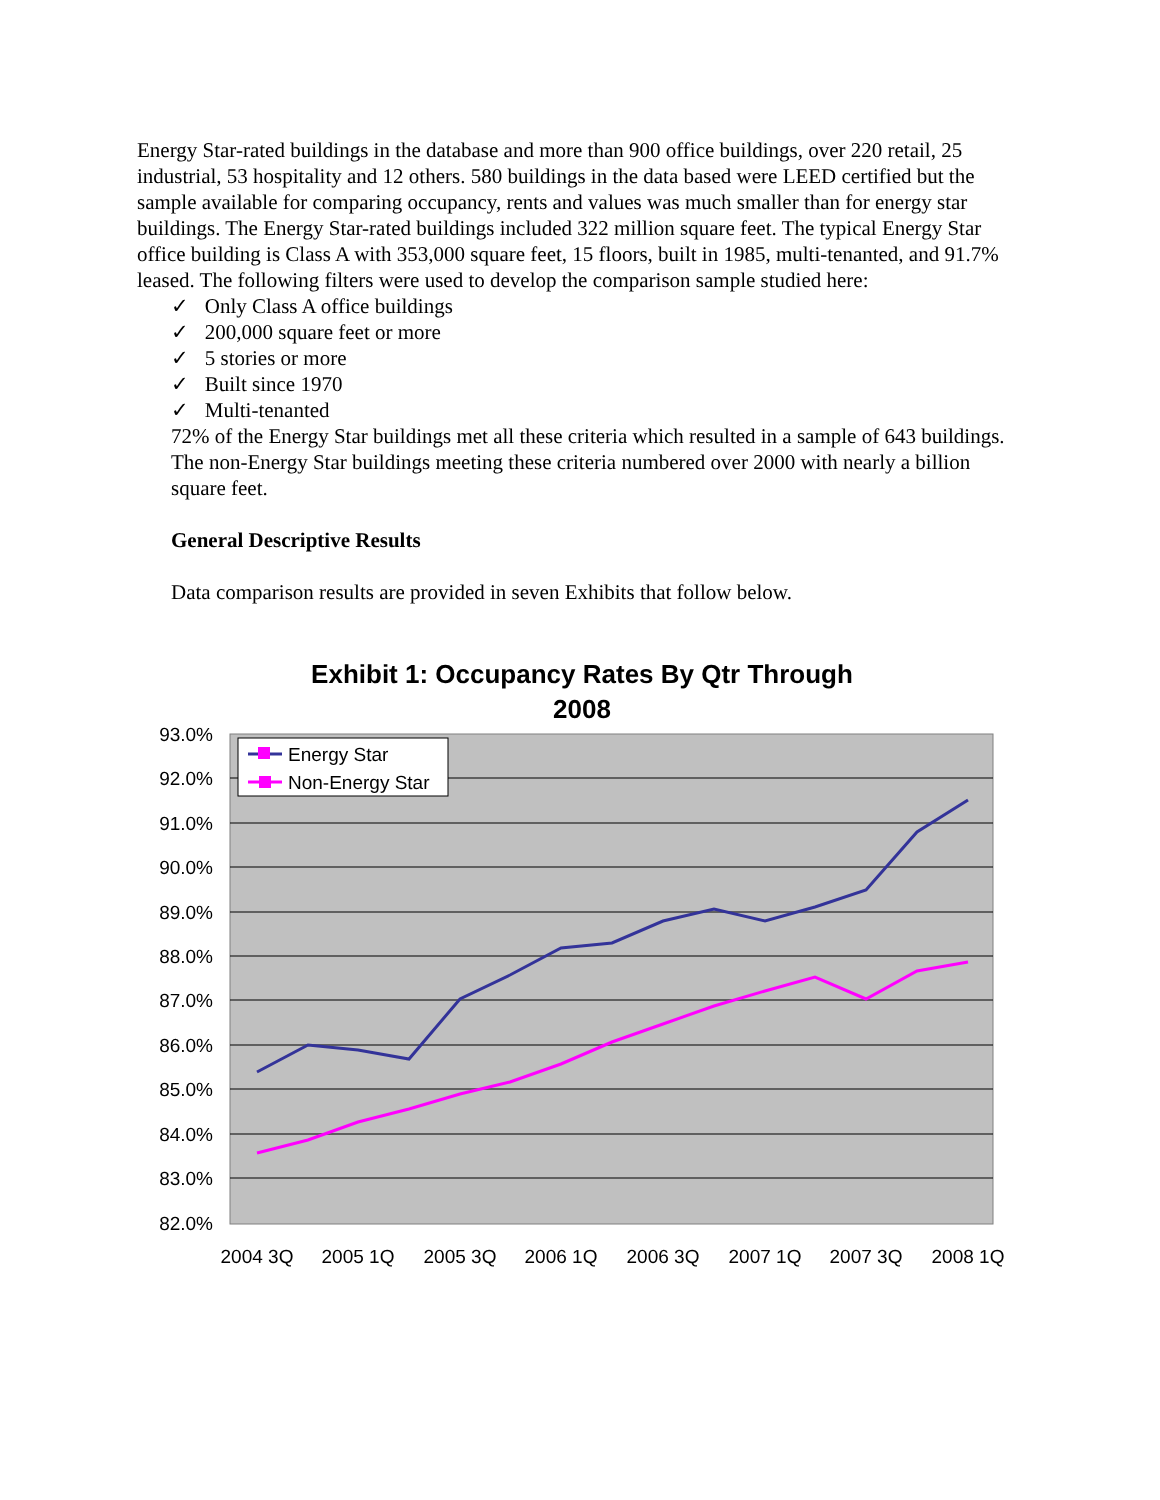Energy Star-rated buildings in the database and more than 900 office buildings, over 220 retail, 25 industrial, 53 hospitality and 12 others. 580 buildings in the data based were LEED certified but the sample available for comparing occupancy, rents and values was much smaller than for energy star buildings. The Energy Star-rated buildings included 322 million square feet. The typical Energy Star office building is Class A with 353,000 square feet, 15 floors, built in 1985, multi-tenanted, and 91.7% leased. The following filters were used to develop the comparison sample studied here:
✓ Only Class A office buildings
✓ 200,000 square feet or more
✓ 5 stories or more
✓ Built since 1970
✓ Multi-tenanted
72% of the Energy Star buildings met all these criteria which resulted in a sample of 643 buildings. The non-Energy Star buildings meeting these criteria numbered over 2000 with nearly a billion square feet.
General Descriptive Results
Data comparison results are provided in seven Exhibits that follow below.
Exhibit 1: Occupancy Rates By Qtr Through 2008
93.0%
92.0%
91.0%
90.0%
89.0%
88.0%
87.0%
86.0%
85.0%
84.0%
83.0%
82.0%
2004 3Q
2005 1Q
2005 3Q
2006 1Q
2006 3Q
2007 1Q
2007 3Q
2008 1Q
Energy Star
Non-Energy Star